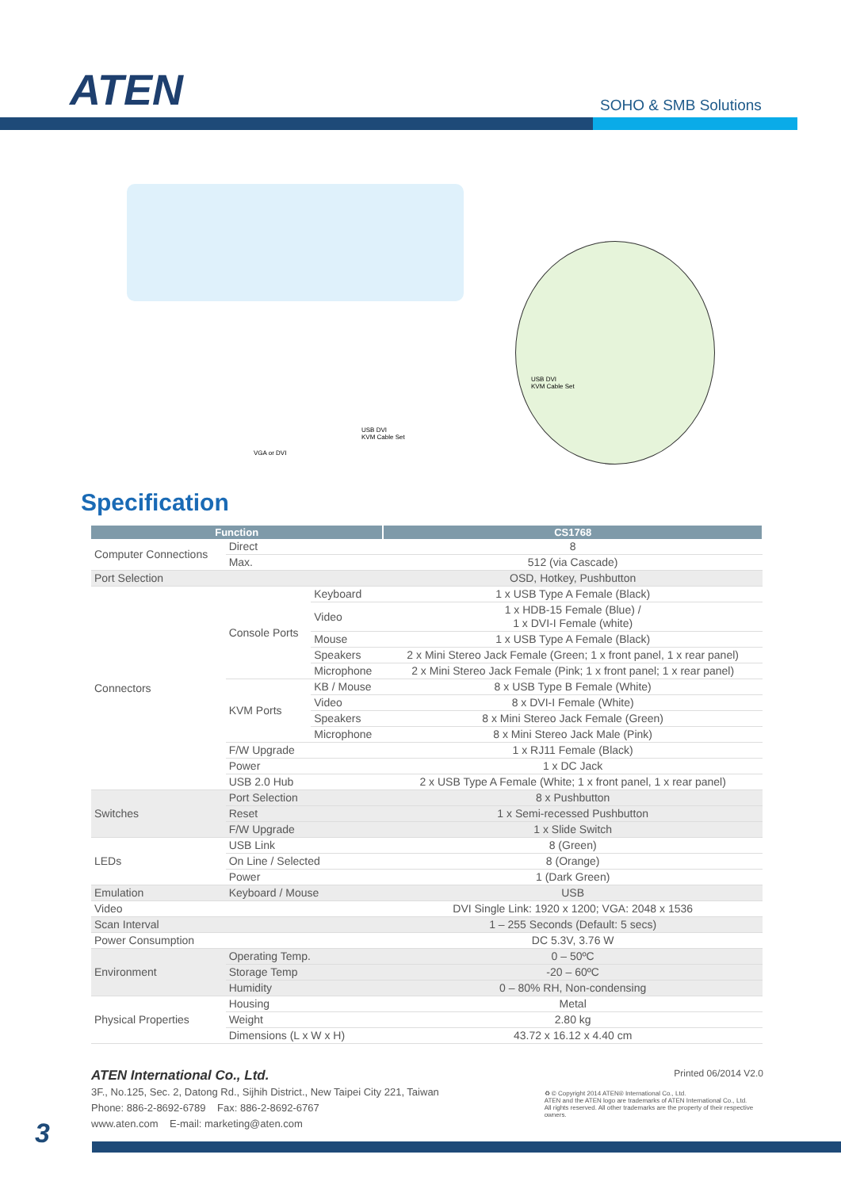ATEN SOHO & SMB Solutions
USB DVI
KVM Cable Set
USB DVI
KVM Cable Set
VGA or DVI
Specification
| Function | | | CS1768 |
| --- | --- | --- | --- |
| Computer Connections | Direct | | 8 |
| | Max. | | 512 (via Cascade) |
| Port Selection | | | OSD, Hotkey, Pushbutton |
| Connectors | Console Ports | Keyboard | 1 x USB Type A Female (Black) |
| | | Video | 1 x HDB-15 Female (Blue) / 1 x DVI-I Female (white) |
| | | Mouse | 1 x USB Type A Female (Black) |
| | | Speakers | 2 x Mini Stereo Jack Female (Green; 1 x front panel, 1 x rear panel) |
| | | Microphone | 2 x Mini Stereo Jack Female (Pink; 1 x front panel; 1 x rear panel) |
| | KVM Ports | KB / Mouse | 8 x USB Type B Female (White) |
| | | Video | 8 x DVI-I Female (White) |
| | | Speakers | 8 x Mini Stereo Jack Female (Green) |
| | | Microphone | 8 x Mini Stereo Jack Male (Pink) |
| | F/W Upgrade | | 1 x RJ11 Female (Black) |
| | Power | | 1 x DC Jack |
| | USB 2.0 Hub | | 2 x USB Type A Female (White; 1 x front panel, 1 x rear panel) |
| Switches | Port Selection | | 8 x Pushbutton |
| | Reset | | 1 x Semi-recessed Pushbutton |
| | F/W Upgrade | | 1 x Slide Switch |
| LEDs | USB Link | | 8 (Green) |
| | On Line / Selected | | 8 (Orange) |
| | Power | | 1 (Dark Green) |
| Emulation | Keyboard / Mouse | | USB |
| Video | | | DVI Single Link: 1920 x 1200; VGA: 2048 x 1536 |
| Scan Interval | | | 1 – 255 Seconds (Default: 5 secs) |
| Power Consumption | | | DC 5.3V, 3.76 W |
| Environment | Operating Temp. | | 0 – 50ºC |
| | Storage Temp | | -20 – 60ºC |
| | Humidity | | 0 – 80% RH, Non-condensing |
| Physical Properties | Housing | | Metal |
| | Weight | | 2.80 kg |
| | Dimensions (L x W x H) | | 43.72 x 16.12 x 4.40 cm |
ATEN International Co., Ltd.
3F., No.125, Sec. 2, Datong Rd., Sijhih District., New Taipei City 221, Taiwan
Phone: 886-2-8692-6789 Fax: 886-2-8692-6767
www.aten.com E-mail: marketing@aten.com
Printed 06/2014 V2.0
♻ © Copyright 2014 ATEN® International Co., Ltd.
ATEN and the ATEN logo are trademarks of ATEN International Co., Ltd.
All rights reserved. All other trademarks are the property of their respective owners.
3